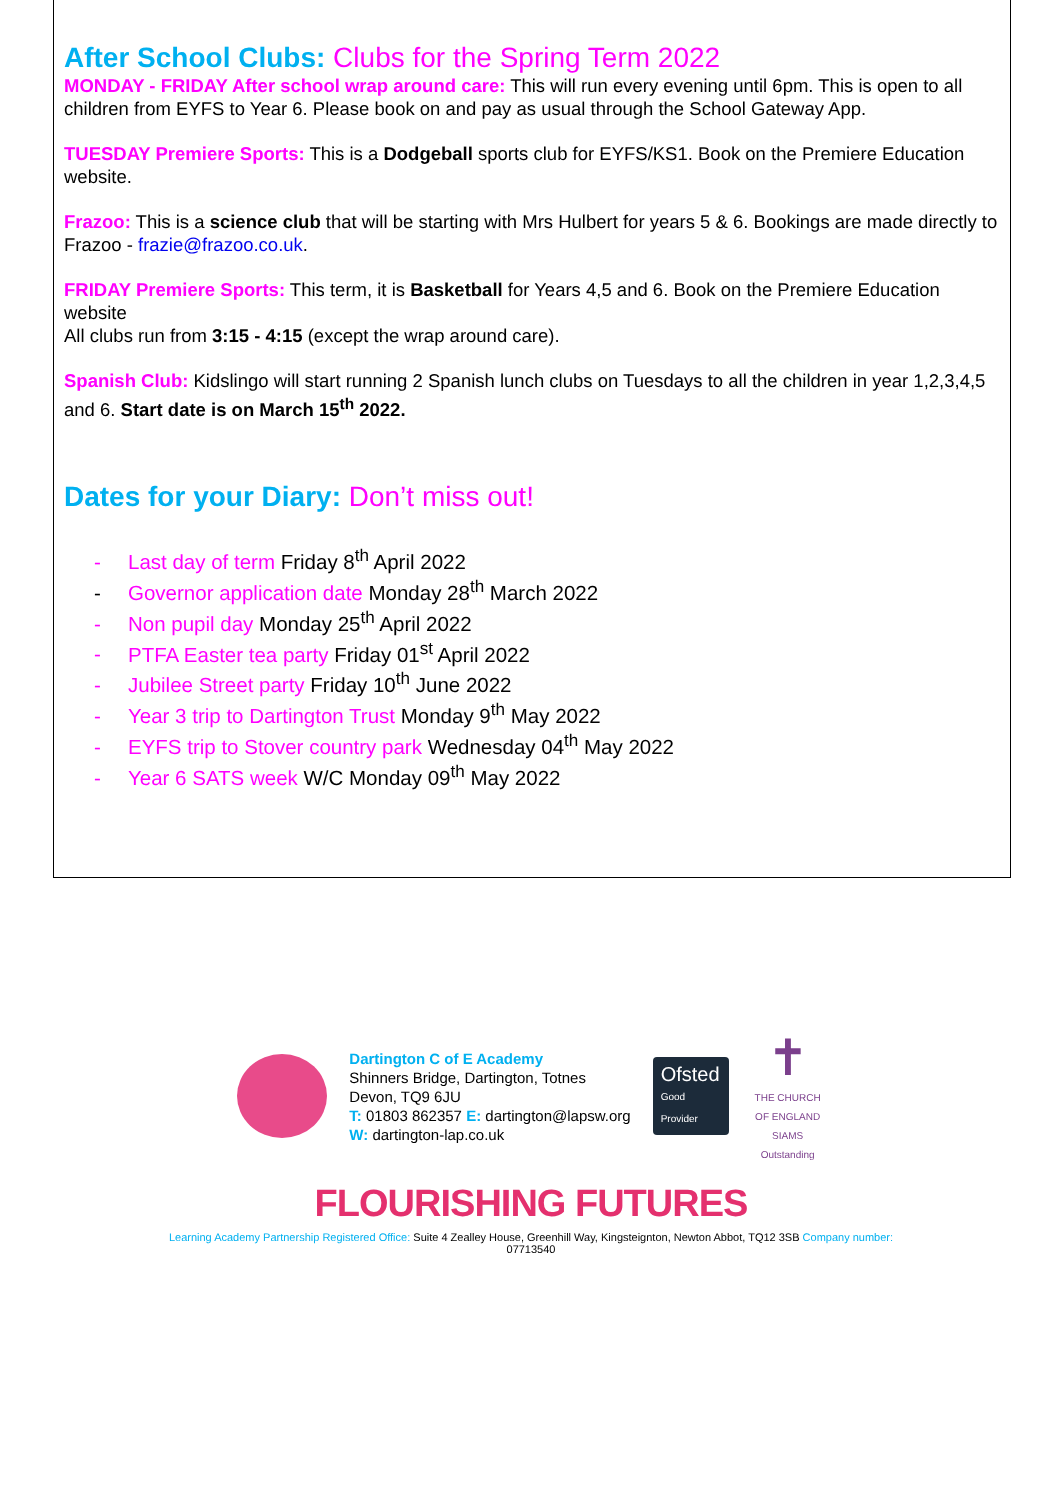After School Clubs: Clubs for the Spring Term 2022
MONDAY - FRIDAY After school wrap around care: This will run every evening until 6pm. This is open to all children from EYFS to Year 6. Please book on and pay as usual through the School Gateway App.
TUESDAY Premiere Sports: This is a Dodgeball sports club for EYFS/KS1. Book on the Premiere Education website.
Frazoo: This is a science club that will be starting with Mrs Hulbert for years 5 & 6. Bookings are made directly to Frazoo - frazie@frazoo.co.uk.
FRIDAY Premiere Sports: This term, it is Basketball for Years 4,5 and 6. Book on the Premiere Education website
All clubs run from 3:15 - 4:15 (except the wrap around care).
Spanish Club: Kidslingo will start running 2 Spanish lunch clubs on Tuesdays to all the children in year 1,2,3,4,5 and 6. Start date is on March 15<sup>th</sup> 2022.
Dates for your Diary: Don’t miss out!
- Last day of term Friday 8<sup>th</sup> April 2022
- Governor application date Monday 28<sup>th</sup> March 2022
- Non pupil day Monday 25<sup>th</sup> April 2022
- PTFA Easter tea party Friday 01<sup>st</sup> April 2022
- Jubilee Street party Friday 10<sup>th</sup> June 2022
- Year 3 trip to Dartington Trust Monday 9<sup>th</sup> May 2022
- EYFS trip to Stover country park Wednesday 04<sup>th</sup> May 2022
- Year 6 SATS week W/C Monday 09<sup>th</sup> May 2022
Dartington C of E Academy
Shinners Bridge, Dartington, Totnes
Devon, TQ9 6JU
T: 01803 862357 E: dartington@lapsw.org
W: dartington-lap.co.uk
Ofsted
Good Provider
✝
THE CHURCH OF ENGLAND
SIAMS Outstanding
FLOURISHING FUTURES
Learning Academy Partnership Registered Office: Suite 4 Zealley House, Greenhill Way, Kingsteignton, Newton Abbot, TQ12 3SB Company number:
07713540